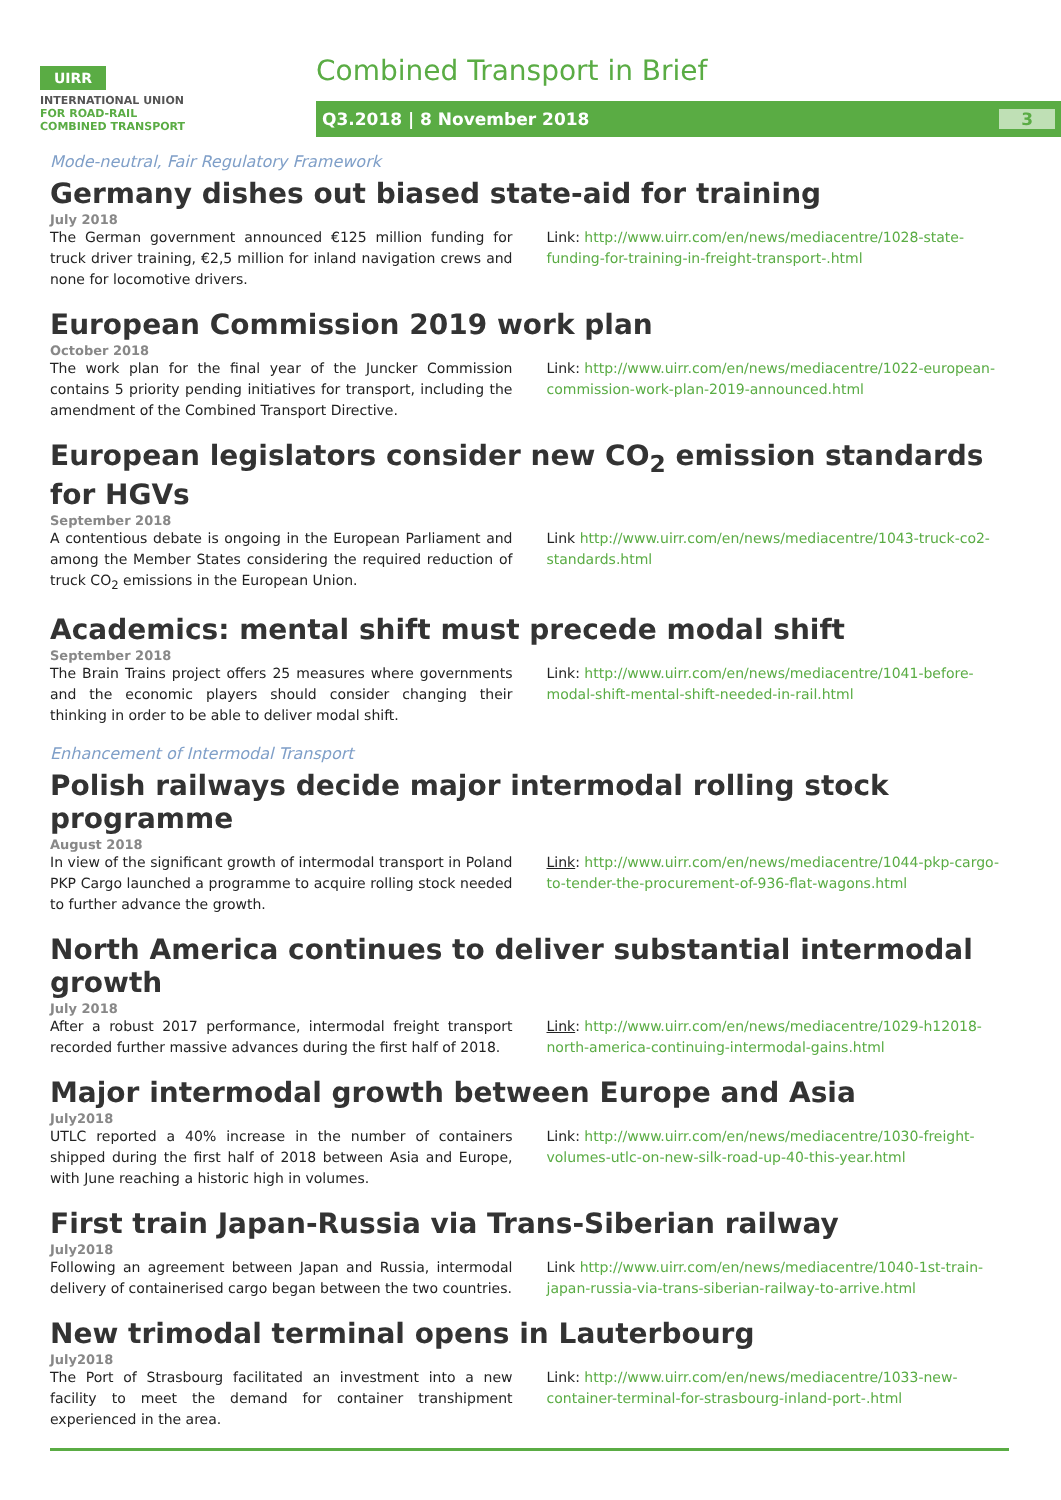UIRR
INTERNATIONAL UNION
FOR ROAD-RAIL
COMBINED TRANSPORT
Combined Transport in Brief
Q3.2018 | 8 November 2018 3
Mode-neutral, Fair Regulatory Framework
Germany dishes out biased state-aid for training
July 2018
The German government announced €125 million funding for truck driver training, €2,5 million for inland navigation crews and none for locomotive drivers.
Link: http://www.uirr.com/en/news/mediacentre/1028-state-funding-for-training-in-freight-transport-.html
European Commission 2019 work plan
October 2018
The work plan for the final year of the Juncker Commission contains 5 priority pending initiatives for transport, including the amendment of the Combined Transport Directive.
Link: http://www.uirr.com/en/news/mediacentre/1022-european-commission-work-plan-2019-announced.html
European legislators consider new CO<sub>2</sub> emission standards for HGVs
September 2018
A contentious debate is ongoing in the European Parliament and among the Member States considering the required reduction of truck CO<sub>2</sub> emissions in the European Union.
Link http://www.uirr.com/en/news/mediacentre/1043-truck-co2-standards.html
Academics: mental shift must precede modal shift
September 2018
The Brain Trains project offers 25 measures where governments and the economic players should consider changing their thinking in order to be able to deliver modal shift.
Link: http://www.uirr.com/en/news/mediacentre/1041-before-modal-shift-mental-shift-needed-in-rail.html
Enhancement of Intermodal Transport
Polish railways decide major intermodal rolling stock programme
August 2018
In view of the significant growth of intermodal transport in Poland PKP Cargo launched a programme to acquire rolling stock needed to further advance the growth.
Link: http://www.uirr.com/en/news/mediacentre/1044-pkp-cargo-to-tender-the-procurement-of-936-flat-wagons.html
North America continues to deliver substantial intermodal growth
July 2018
After a robust 2017 performance, intermodal freight transport recorded further massive advances during the first half of 2018.
Link: http://www.uirr.com/en/news/mediacentre/1029-h12018-north-america-continuing-intermodal-gains.html
Major intermodal growth between Europe and Asia
July2018
UTLC reported a 40% increase in the number of containers shipped during the first half of 2018 between Asia and Europe, with June reaching a historic high in volumes.
Link: http://www.uirr.com/en/news/mediacentre/1030-freight-volumes-utlc-on-new-silk-road-up-40-this-year.html
First train Japan-Russia via Trans-Siberian railway
July2018
Following an agreement between Japan and Russia, intermodal delivery of containerised cargo began between the two countries.
Link http://www.uirr.com/en/news/mediacentre/1040-1st-train-japan-russia-via-trans-siberian-railway-to-arrive.html
New trimodal terminal opens in Lauterbourg
July2018
The Port of Strasbourg facilitated an investment into a new facility to meet the demand for container transhipment experienced in the area.
Link: http://www.uirr.com/en/news/mediacentre/1033-new-container-terminal-for-strasbourg-inland-port-.html